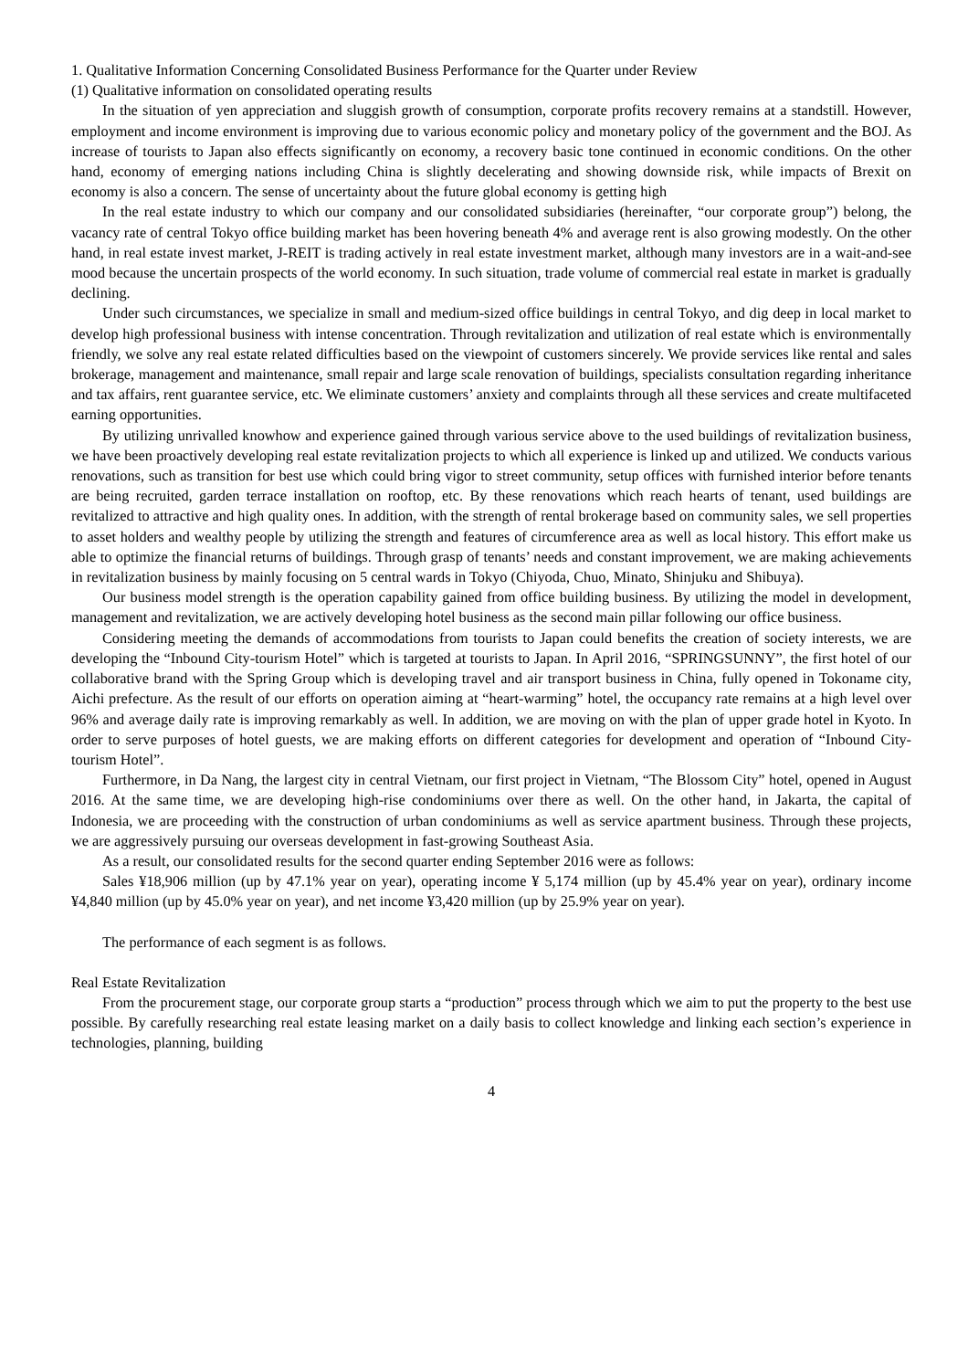1. Qualitative Information Concerning Consolidated Business Performance for the Quarter under Review
(1) Qualitative information on consolidated operating results
In the situation of yen appreciation and sluggish growth of consumption, corporate profits recovery remains at a standstill. However, employment and income environment is improving due to various economic policy and monetary policy of the government and the BOJ. As increase of tourists to Japan also effects significantly on economy, a recovery basic tone continued in economic conditions. On the other hand, economy of emerging nations including China is slightly decelerating and showing downside risk, while impacts of Brexit on economy is also a concern. The sense of uncertainty about the future global economy is getting high
In the real estate industry to which our company and our consolidated subsidiaries (hereinafter, “our corporate group”) belong, the vacancy rate of central Tokyo office building market has been hovering beneath 4% and average rent is also growing modestly. On the other hand, in real estate invest market, J-REIT is trading actively in real estate investment market, although many investors are in a wait-and-see mood because the uncertain prospects of the world economy. In such situation, trade volume of commercial real estate in market is gradually declining.
Under such circumstances, we specialize in small and medium-sized office buildings in central Tokyo, and dig deep in local market to develop high professional business with intense concentration. Through revitalization and utilization of real estate which is environmentally friendly, we solve any real estate related difficulties based on the viewpoint of customers sincerely. We provide services like rental and sales brokerage, management and maintenance, small repair and large scale renovation of buildings, specialists consultation regarding inheritance and tax affairs, rent guarantee service, etc. We eliminate customers’ anxiety and complaints through all these services and create multifaceted earning opportunities.
By utilizing unrivalled knowhow and experience gained through various service above to the used buildings of revitalization business, we have been proactively developing real estate revitalization projects to which all experience is linked up and utilized. We conducts various renovations, such as transition for best use which could bring vigor to street community, setup offices with furnished interior before tenants are being recruited, garden terrace installation on rooftop, etc. By these renovations which reach hearts of tenant, used buildings are revitalized to attractive and high quality ones. In addition, with the strength of rental brokerage based on community sales, we sell properties to asset holders and wealthy people by utilizing the strength and features of circumference area as well as local history. This effort make us able to optimize the financial returns of buildings. Through grasp of tenants’ needs and constant improvement, we are making achievements in revitalization business by mainly focusing on 5 central wards in Tokyo (Chiyoda, Chuo, Minato, Shinjuku and Shibuya).
Our business model strength is the operation capability gained from office building business. By utilizing the model in development, management and revitalization, we are actively developing hotel business as the second main pillar following our office business.
Considering meeting the demands of accommodations from tourists to Japan could benefits the creation of society interests, we are developing the “Inbound City-tourism Hotel” which is targeted at tourists to Japan. In April 2016, “SPRINGSUNNY”, the first hotel of our collaborative brand with the Spring Group which is developing travel and air transport business in China, fully opened in Tokoname city, Aichi prefecture. As the result of our efforts on operation aiming at “heart-warming” hotel, the occupancy rate remains at a high level over 96% and average daily rate is improving remarkably as well. In addition, we are moving on with the plan of upper grade hotel in Kyoto. In order to serve purposes of hotel guests, we are making efforts on different categories for development and operation of “Inbound City-tourism Hotel”.
Furthermore, in Da Nang, the largest city in central Vietnam, our first project in Vietnam, “The Blossom City” hotel, opened in August 2016. At the same time, we are developing high-rise condominiums over there as well. On the other hand, in Jakarta, the capital of Indonesia, we are proceeding with the construction of urban condominiums as well as service apartment business. Through these projects, we are aggressively pursuing our overseas development in fast-growing Southeast Asia.
As a result, our consolidated results for the second quarter ending September 2016 were as follows:
Sales ¥18,906 million (up by 47.1% year on year), operating income ¥ 5,174 million (up by 45.4% year on year), ordinary income ¥4,840 million (up by 45.0% year on year), and net income ¥3,420 million (up by 25.9% year on year).
The performance of each segment is as follows.
Real Estate Revitalization
From the procurement stage, our corporate group starts a “production” process through which we aim to put the property to the best use possible. By carefully researching real estate leasing market on a daily basis to collect knowledge and linking each section’s experience in technologies, planning, building
4